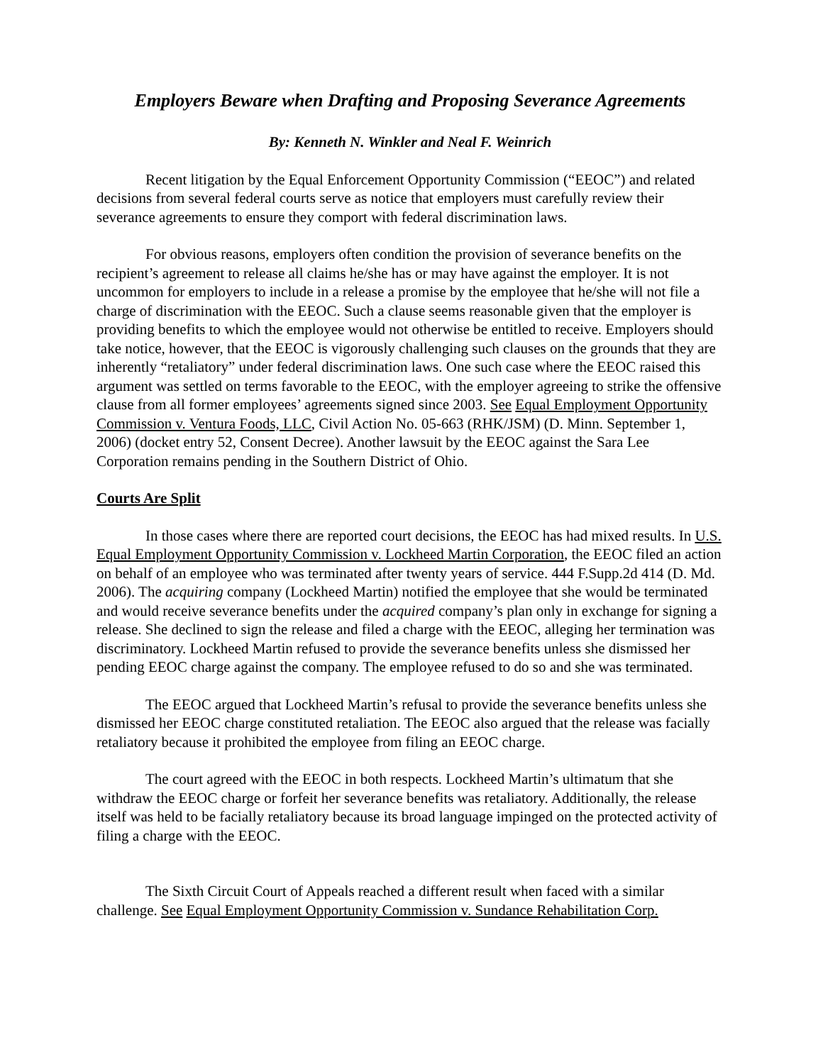Employers Beware when Drafting and Proposing Severance Agreements
By: Kenneth N. Winkler and Neal F. Weinrich
Recent litigation by the Equal Enforcement Opportunity Commission (“EEOC”) and related decisions from several federal courts serve as notice that employers must carefully review their severance agreements to ensure they comport with federal discrimination laws.
For obvious reasons, employers often condition the provision of severance benefits on the recipient’s agreement to release all claims he/she has or may have against the employer. It is not uncommon for employers to include in a release a promise by the employee that he/she will not file a charge of discrimination with the EEOC. Such a clause seems reasonable given that the employer is providing benefits to which the employee would not otherwise be entitled to receive. Employers should take notice, however, that the EEOC is vigorously challenging such clauses on the grounds that they are inherently “retaliatory” under federal discrimination laws. One such case where the EEOC raised this argument was settled on terms favorable to the EEOC, with the employer agreeing to strike the offensive clause from all former employees’ agreements signed since 2003. See Equal Employment Opportunity Commission v. Ventura Foods, LLC, Civil Action No. 05-663 (RHK/JSM) (D. Minn. September 1, 2006) (docket entry 52, Consent Decree). Another lawsuit by the EEOC against the Sara Lee Corporation remains pending in the Southern District of Ohio.
Courts Are Split
In those cases where there are reported court decisions, the EEOC has had mixed results. In U.S. Equal Employment Opportunity Commission v. Lockheed Martin Corporation, the EEOC filed an action on behalf of an employee who was terminated after twenty years of service. 444 F.Supp.2d 414 (D. Md. 2006). The acquiring company (Lockheed Martin) notified the employee that she would be terminated and would receive severance benefits under the acquired company’s plan only in exchange for signing a release. She declined to sign the release and filed a charge with the EEOC, alleging her termination was discriminatory. Lockheed Martin refused to provide the severance benefits unless she dismissed her pending EEOC charge against the company. The employee refused to do so and she was terminated.
The EEOC argued that Lockheed Martin’s refusal to provide the severance benefits unless she dismissed her EEOC charge constituted retaliation. The EEOC also argued that the release was facially retaliatory because it prohibited the employee from filing an EEOC charge.
The court agreed with the EEOC in both respects. Lockheed Martin’s ultimatum that she withdraw the EEOC charge or forfeit her severance benefits was retaliatory. Additionally, the release itself was held to be facially retaliatory because its broad language impinged on the protected activity of filing a charge with the EEOC.
The Sixth Circuit Court of Appeals reached a different result when faced with a similar challenge. See Equal Employment Opportunity Commission v. Sundance Rehabilitation Corp.